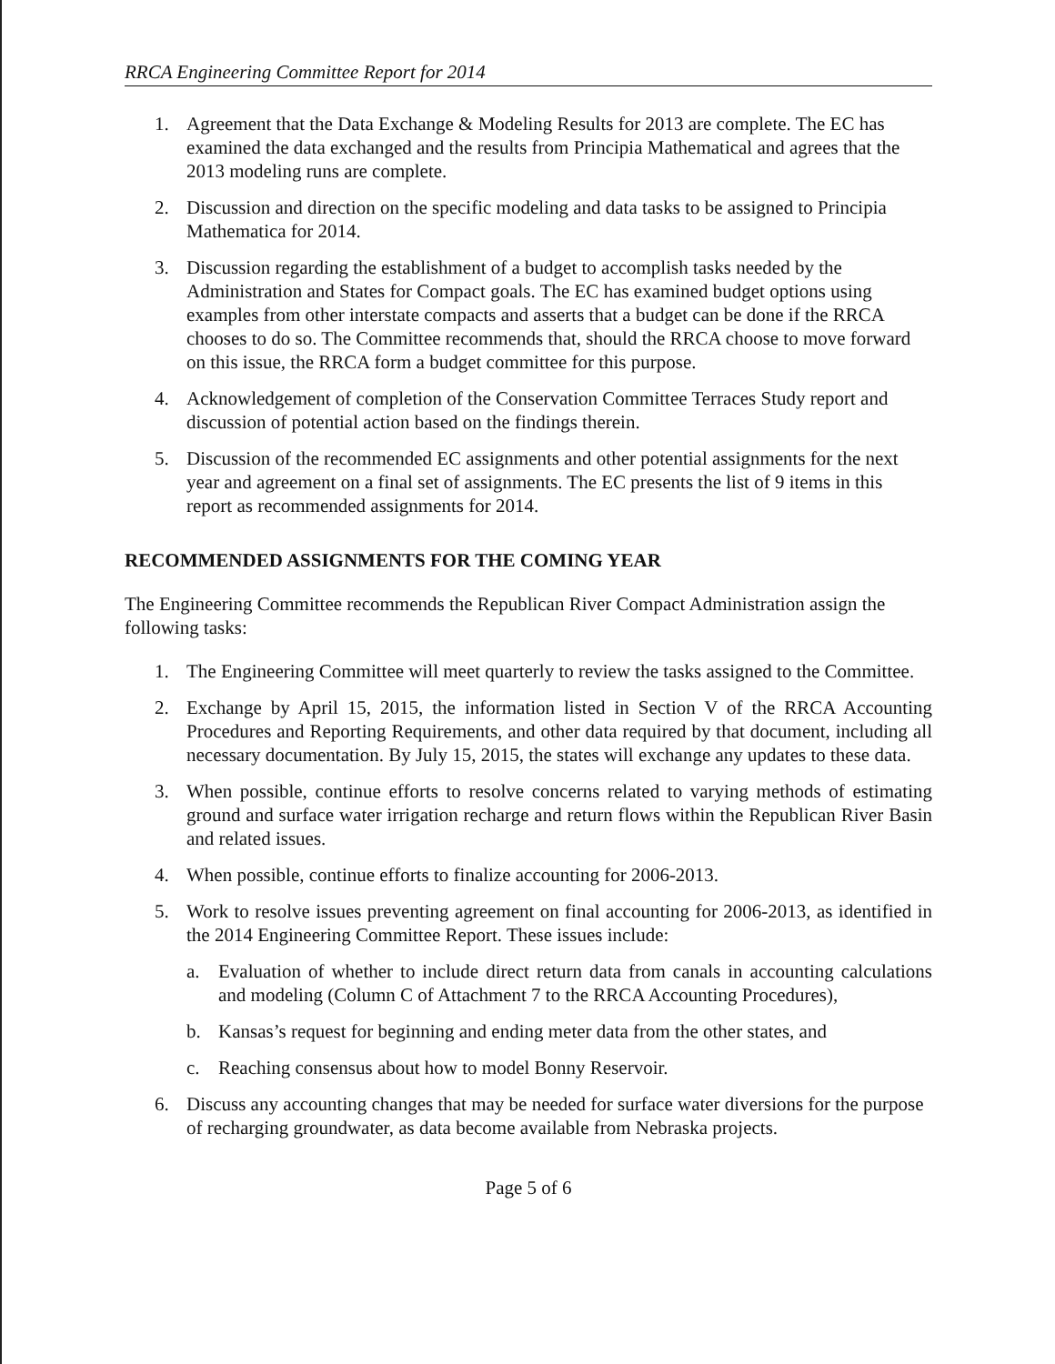RRCA Engineering Committee Report for 2014
1. Agreement that the Data Exchange & Modeling Results for 2013 are complete. The EC has examined the data exchanged and the results from Principia Mathematical and agrees that the 2013 modeling runs are complete.
2. Discussion and direction on the specific modeling and data tasks to be assigned to Principia Mathematica for 2014.
3. Discussion regarding the establishment of a budget to accomplish tasks needed by the Administration and States for Compact goals. The EC has examined budget options using examples from other interstate compacts and asserts that a budget can be done if the RRCA chooses to do so. The Committee recommends that, should the RRCA choose to move forward on this issue, the RRCA form a budget committee for this purpose.
4. Acknowledgement of completion of the Conservation Committee Terraces Study report and discussion of potential action based on the findings therein.
5. Discussion of the recommended EC assignments and other potential assignments for the next year and agreement on a final set of assignments. The EC presents the list of 9 items in this report as recommended assignments for 2014.
RECOMMENDED ASSIGNMENTS FOR THE COMING YEAR
The Engineering Committee recommends the Republican River Compact Administration assign the following tasks:
1. The Engineering Committee will meet quarterly to review the tasks assigned to the Committee.
2. Exchange by April 15, 2015, the information listed in Section V of the RRCA Accounting Procedures and Reporting Requirements, and other data required by that document, including all necessary documentation. By July 15, 2015, the states will exchange any updates to these data.
3. When possible, continue efforts to resolve concerns related to varying methods of estimating ground and surface water irrigation recharge and return flows within the Republican River Basin and related issues.
4. When possible, continue efforts to finalize accounting for 2006-2013.
5. Work to resolve issues preventing agreement on final accounting for 2006-2013, as identified in the 2014 Engineering Committee Report. These issues include:
a. Evaluation of whether to include direct return data from canals in accounting calculations and modeling (Column C of Attachment 7 to the RRCA Accounting Procedures),
b. Kansas’s request for beginning and ending meter data from the other states, and
c. Reaching consensus about how to model Bonny Reservoir.
6. Discuss any accounting changes that may be needed for surface water diversions for the purpose of recharging groundwater, as data become available from Nebraska projects.
Page 5 of 6